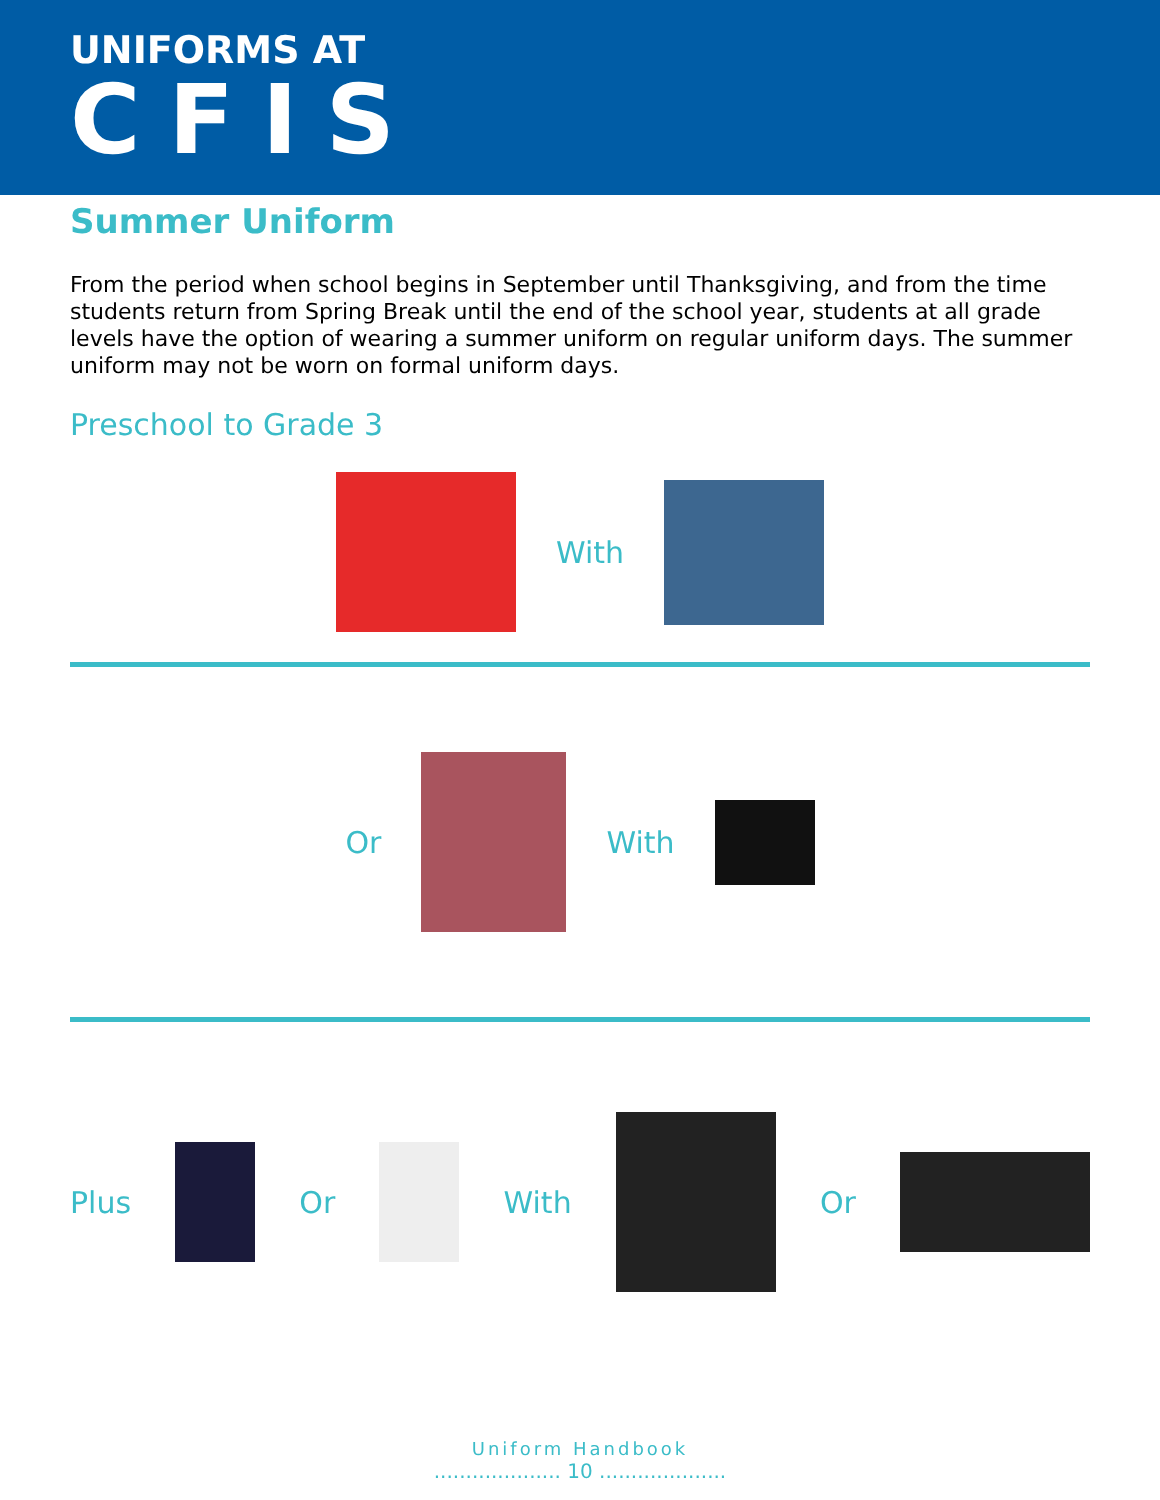UNIFORMS AT
CFIS
Summer Uniform
From the period when school begins in September until Thanksgiving, and from the time students return from Spring Break until the end of the school year, students at all grade levels have the option of wearing a summer uniform on regular uniform days. The summer uniform may not be worn on formal uniform days.
Preschool to Grade 3
With
Or With
Plus Or With Or
Uniform Handbook
.................... 10 ....................